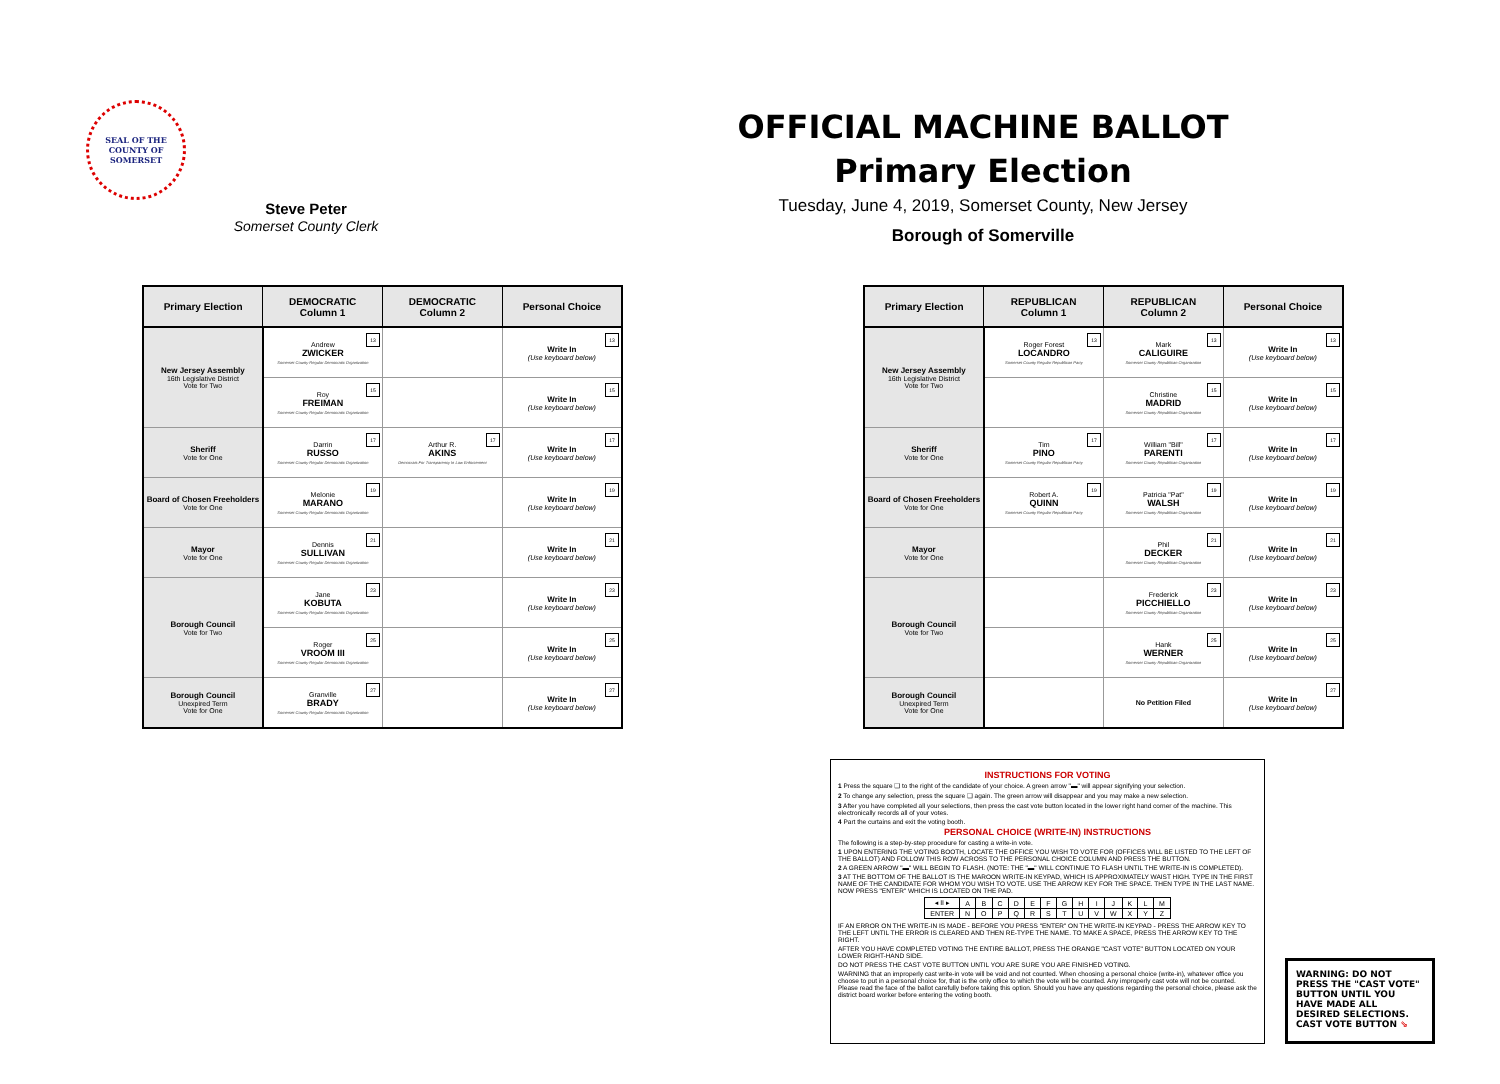SEAL OF THE COUNTY OF SOMERSET
Steve Peter
Somerset County Clerk
OFFICIAL MACHINE BALLOT
Primary Election
Tuesday, June 4, 2019, Somerset County, New Jersey
Borough of Somerville
| Primary Election | DEMOCRATIC Column 1 | DEMOCRATIC Column 2 | Personal Choice |
| --- | --- | --- | --- |
| New Jersey Assembly 16th Legislative District Vote for Two | Andrew ZWICKER Somerset County Regular Democratic Organization 13 | | Write In (Use keyboard below) 13 |
| | Roy FREIMAN Somerset County Regular Democratic Organization 15 | | Write In (Use keyboard below) 15 |
| Sheriff Vote for One | Darrin RUSSO Somerset County Regular Democratic Organization 17 | Arthur R. AKINS Democrats For Transparency In Law Enforcement 17 | Write In (Use keyboard below) 17 |
| Board of Chosen Freeholders Vote for One | Melonie MARANO Somerset County Regular Democratic Organization 19 | | Write In (Use keyboard below) 19 |
| Mayor Vote for One | Dennis SULLIVAN Somerset County Regular Democratic Organization 21 | | Write In (Use keyboard below) 21 |
| Borough Council Vote for Two | Jane KOBUTA Somerset County Regular Democratic Organization 23 | | Write In (Use keyboard below) 23 |
| | Roger VROOM III Somerset County Regular Democratic Organization 25 | | Write In (Use keyboard below) 25 |
| Borough Council Unexpired Term Vote for One | Granville BRADY Somerset County Regular Democratic Organization 27 | | Write In (Use keyboard below) 27 |
| Primary Election | REPUBLICAN Column 1 | REPUBLICAN Column 2 | Personal Choice |
| --- | --- | --- | --- |
| New Jersey Assembly 16th Legislative District Vote for Two | Roger Forest LOCANDRO Somerset County Regular Republican Party 13 | Mark CALIGUIRE Somerset County Republican Organization 13 | Write In (Use keyboard below) 13 |
| | | Christine MADRID Somerset County Republican Organization 15 | Write In (Use keyboard below) 15 |
| Sheriff Vote for One | Tim PINO Somerset County Regular Republican Party 17 | William "Bill" PARENTI Somerset County Republican Organization 17 | Write In (Use keyboard below) 17 |
| Board of Chosen Freeholders Vote for One | Robert A. QUINN Somerset County Regular Republican Party 19 | Patricia "Pat" WALSH Somerset County Republican Organization 19 | Write In (Use keyboard below) 19 |
| Mayor Vote for One | | Phil DECKER Somerset County Republican Organization 21 | Write In (Use keyboard below) 21 |
| Borough Council Vote for Two | | Frederick PICCHIELLO Somerset County Republican Organization 23 | Write In (Use keyboard below) 23 |
| | | Hank WERNER Somerset County Republican Organization 25 | Write In (Use keyboard below) 25 |
| Borough Council Unexpired Term Vote for One | | No Petition Filed | Write In (Use keyboard below) 27 |
INSTRUCTIONS FOR VOTING
1 Press the square ❑ to the right of the candidate of your choice. A green arrow "▬" will appear signifying your selection.
2 To change any selection, press the square ❑ again. The green arrow will disappear and you may make a new selection.
3 After you have completed all your selections, then press the cast vote button located in the lower right hand corner of the machine. This electronically records all of your votes.
4 Part the curtains and exit the voting booth.
PERSONAL CHOICE (WRITE-IN) INSTRUCTIONS
The following is a step-by-step procedure for casting a write-in vote.
1 UPON ENTERING THE VOTING BOOTH, LOCATE THE OFFICE YOU WISH TO VOTE FOR (OFFICES WILL BE LISTED TO THE LEFT OF THE BALLOT) AND FOLLOW THIS ROW ACROSS TO THE PERSONAL CHOICE COLUMN AND PRESS THE BUTTON.
2 A GREEN ARROW "▬" WILL BEGIN TO FLASH. (NOTE: THE "▬" WILL CONTINUE TO FLASH UNTIL THE WRITE-IN IS COMPLETED).
3 AT THE BOTTOM OF THE BALLOT IS THE MAROON WRITE-IN KEYPAD, WHICH IS APPROXIMATELY WAIST HIGH. TYPE IN THE FIRST NAME OF THE CANDIDATE FOR WHOM YOU WISH TO VOTE. USE THE ARROW KEY FOR THE SPACE. THEN TYPE IN THE LAST NAME. NOW PRESS "ENTER" WHICH IS LOCATED ON THE PAD.
| ◂ II ▸ | A | B | C | D | E | F | G | H | I | J | K | L | M |
| ENTER | N | O | P | Q | R | S | T | U | V | W | X | Y | Z |
IF AN ERROR ON THE WRITE-IN IS MADE - BEFORE YOU PRESS "ENTER" ON THE WRITE-IN KEYPAD - PRESS THE ARROW KEY TO THE LEFT UNTIL THE ERROR IS CLEARED AND THEN RE-TYPE THE NAME. TO MAKE A SPACE, PRESS THE ARROW KEY TO THE RIGHT.
AFTER YOU HAVE COMPLETED VOTING THE ENTIRE BALLOT, PRESS THE ORANGE "CAST VOTE" BUTTON LOCATED ON YOUR LOWER RIGHT-HAND SIDE.
DO NOT PRESS THE CAST VOTE BUTTON UNTIL YOU ARE SURE YOU ARE FINISHED VOTING.
WARNING that an improperly cast write-in vote will be void and not counted. When choosing a personal choice (write-in), whatever office you choose to put in a personal choice for, that is the only office to which the vote will be counted. Any improperly cast vote will not be counted. Please read the face of the ballot carefully before taking this option. Should you have any questions regarding the personal choice, please ask the district board worker before entering the voting booth.
WARNING: DO NOT PRESS THE "CAST VOTE" BUTTON UNTIL YOU HAVE MADE ALL DESIRED SELECTIONS.
CAST VOTE BUTTON ⇘